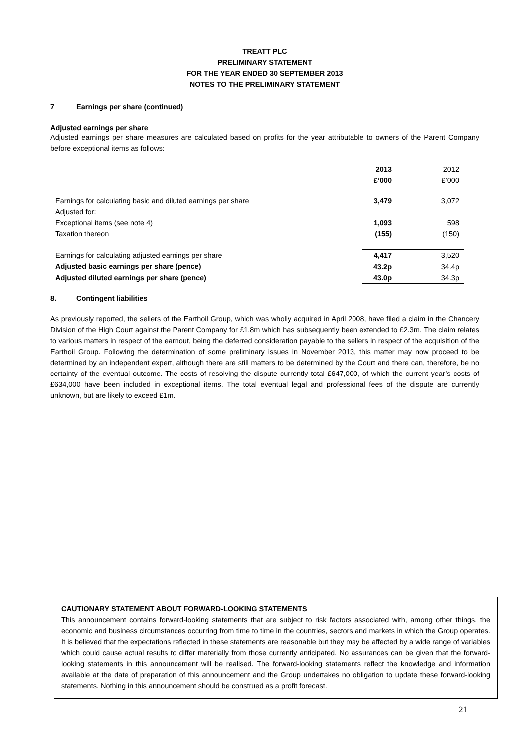TREATT PLC
PRELIMINARY STATEMENT
FOR THE YEAR ENDED 30 SEPTEMBER 2013
NOTES TO THE PRELIMINARY STATEMENT
7 Earnings per share (continued)
Adjusted earnings per share
Adjusted earnings per share measures are calculated based on profits for the year attributable to owners of the Parent Company before exceptional items as follows:
| | 2013 | 2012 |
| | £’000 | £’000 |
| Earnings for calculating basic and diluted earnings per share | 3,479 | 3,072 |
| Adjusted for: | | |
| Exceptional items (see note 4) | 1,093 | 598 |
| Taxation thereon | (155) | (150) |
| Earnings for calculating adjusted earnings per share | 4,417 | 3,520 |
| Adjusted basic earnings per share (pence) | 43.2p | 34.4p |
| Adjusted diluted earnings per share (pence) | 43.0p | 34.3p |
8. Contingent liabilities
As previously reported, the sellers of the Earthoil Group, which was wholly acquired in April 2008, have filed a claim in the Chancery Division of the High Court against the Parent Company for £1.8m which has subsequently been extended to £2.3m. The claim relates to various matters in respect of the earnout, being the deferred consideration payable to the sellers in respect of the acquisition of the Earthoil Group. Following the determination of some preliminary issues in November 2013, this matter may now proceed to be determined by an independent expert, although there are still matters to be determined by the Court and there can, therefore, be no certainty of the eventual outcome. The costs of resolving the dispute currently total £647,000, of which the current year’s costs of £634,000 have been included in exceptional items. The total eventual legal and professional fees of the dispute are currently unknown, but are likely to exceed £1m.
CAUTIONARY STATEMENT ABOUT FORWARD-LOOKING STATEMENTS
This announcement contains forward-looking statements that are subject to risk factors associated with, among other things, the economic and business circumstances occurring from time to time in the countries, sectors and markets in which the Group operates. It is believed that the expectations reflected in these statements are reasonable but they may be affected by a wide range of variables which could cause actual results to differ materially from those currently anticipated. No assurances can be given that the forward-looking statements in this announcement will be realised. The forward-looking statements reflect the knowledge and information available at the date of preparation of this announcement and the Group undertakes no obligation to update these forward-looking statements. Nothing in this announcement should be construed as a profit forecast.
21